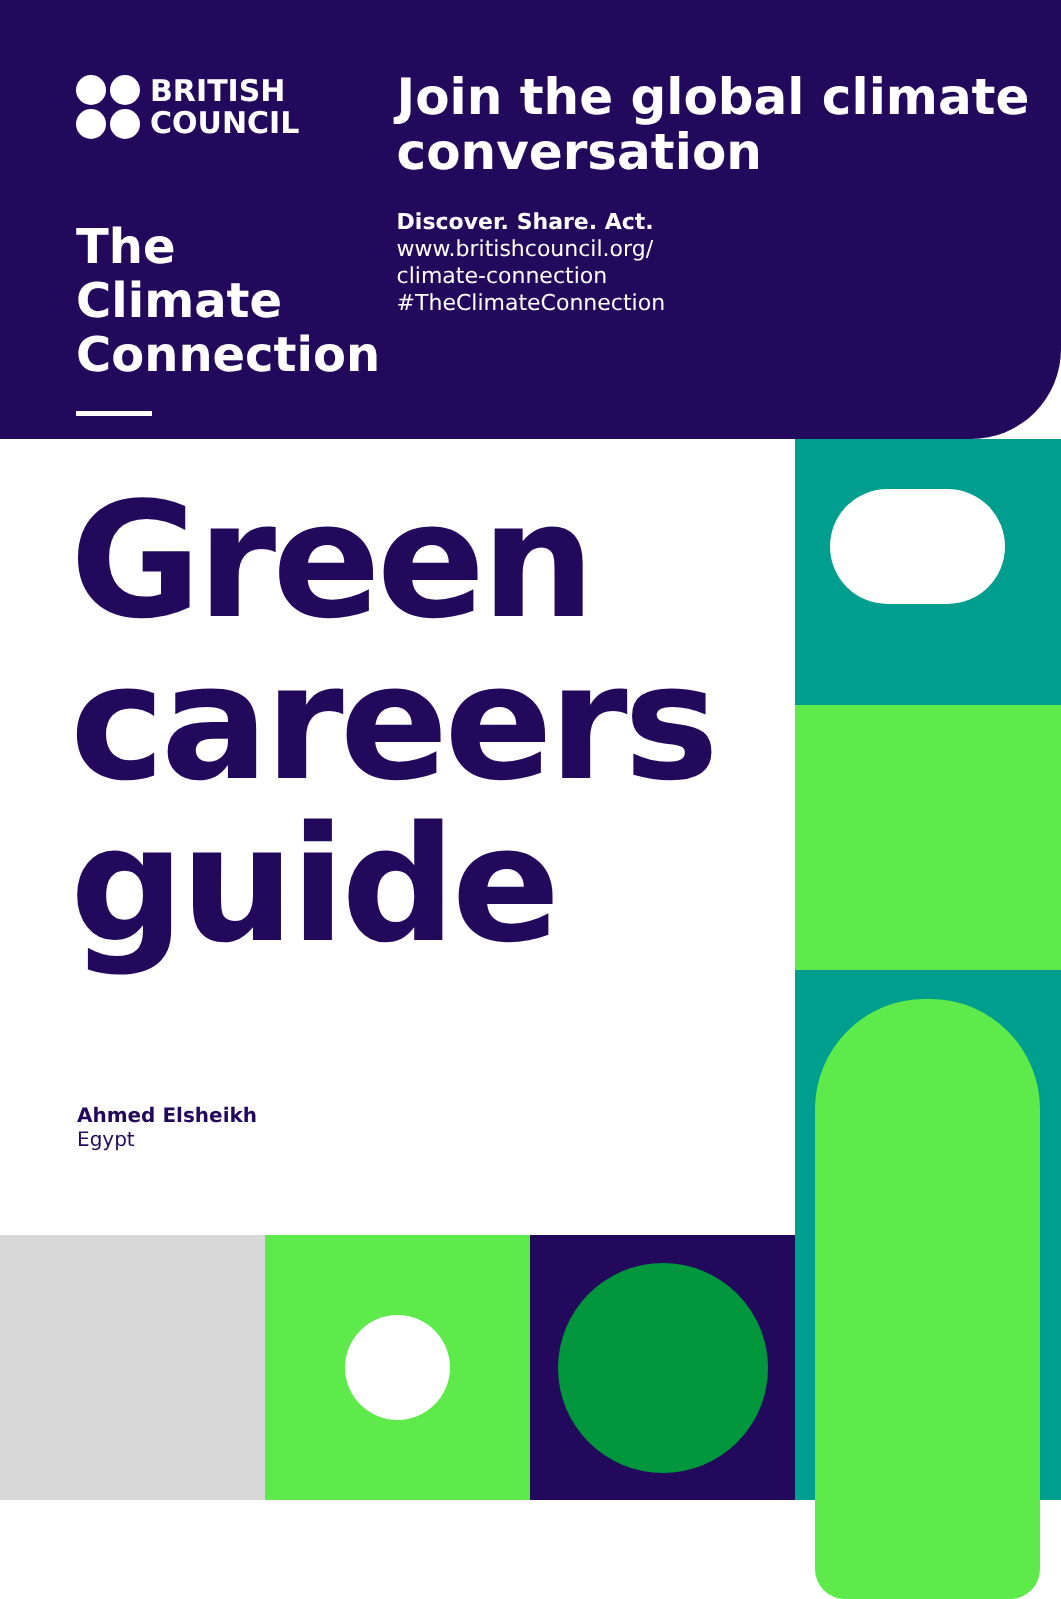BRITISH
COUNCIL
The Climate Connection
Join the global climate conversation
Discover. Share. Act.
www.britishcouncil.org/
climate-connection
#TheClimateConnection
Green
careers
guide
Ahmed Elsheikh
Egypt